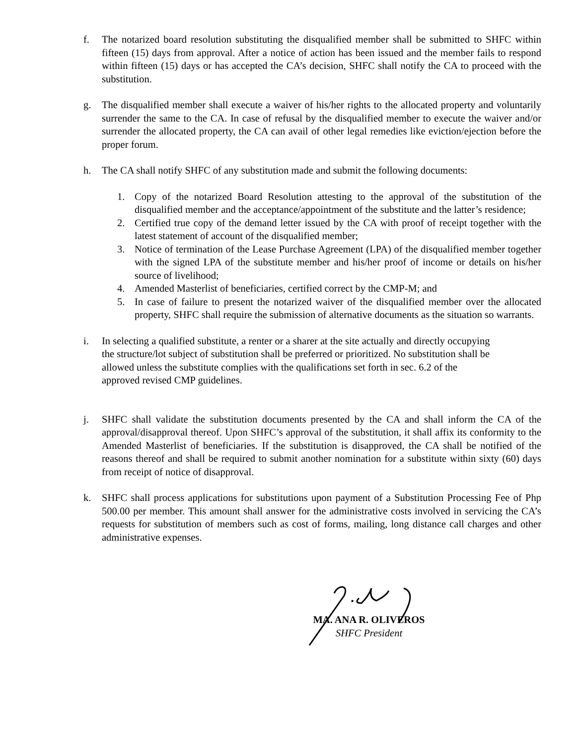f. The notarized board resolution substituting the disqualified member shall be submitted to SHFC within fifteen (15) days from approval. After a notice of action has been issued and the member fails to respond within fifteen (15) days or has accepted the CA’s decision, SHFC shall notify the CA to proceed with the substitution.
g. The disqualified member shall execute a waiver of his/her rights to the allocated property and voluntarily surrender the same to the CA. In case of refusal by the disqualified member to execute the waiver and/or surrender the allocated property, the CA can avail of other legal remedies like eviction/ejection before the proper forum.
h. The CA shall notify SHFC of any substitution made and submit the following documents:
1. Copy of the notarized Board Resolution attesting to the approval of the substitution of the disqualified member and the acceptance/appointment of the substitute and the latter’s residence;
2. Certified true copy of the demand letter issued by the CA with proof of receipt together with the latest statement of account of the disqualified member;
3. Notice of termination of the Lease Purchase Agreement (LPA) of the disqualified member together with the signed LPA of the substitute member and his/her proof of income or details on his/her source of livelihood;
4. Amended Masterlist of beneficiaries, certified correct by the CMP-M; and
5. In case of failure to present the notarized waiver of the disqualified member over the allocated property, SHFC shall require the submission of alternative documents as the situation so warrants.
i. In selecting a qualified substitute, a renter or a sharer at the site actually and directly occupying the structure/lot subject of substitution shall be preferred or prioritized. No substitution shall be allowed unless the substitute complies with the qualifications set forth in sec. 6.2 of the approved revised CMP guidelines.
j. SHFC shall validate the substitution documents presented by the CA and shall inform the CA of the approval/disapproval thereof. Upon SHFC’s approval of the substitution, it shall affix its conformity to the Amended Masterlist of beneficiaries. If the substitution is disapproved, the CA shall be notified of the reasons thereof and shall be required to submit another nomination for a substitute within sixty (60) days from receipt of notice of disapproval.
k. SHFC shall process applications for substitutions upon payment of a Substitution Processing Fee of Php 500.00 per member. This amount shall answer for the administrative costs involved in servicing the CA’s requests for substitution of members such as cost of forms, mailing, long distance call charges and other administrative expenses.
MA. ANA R. OLIVEROS
SHFC President